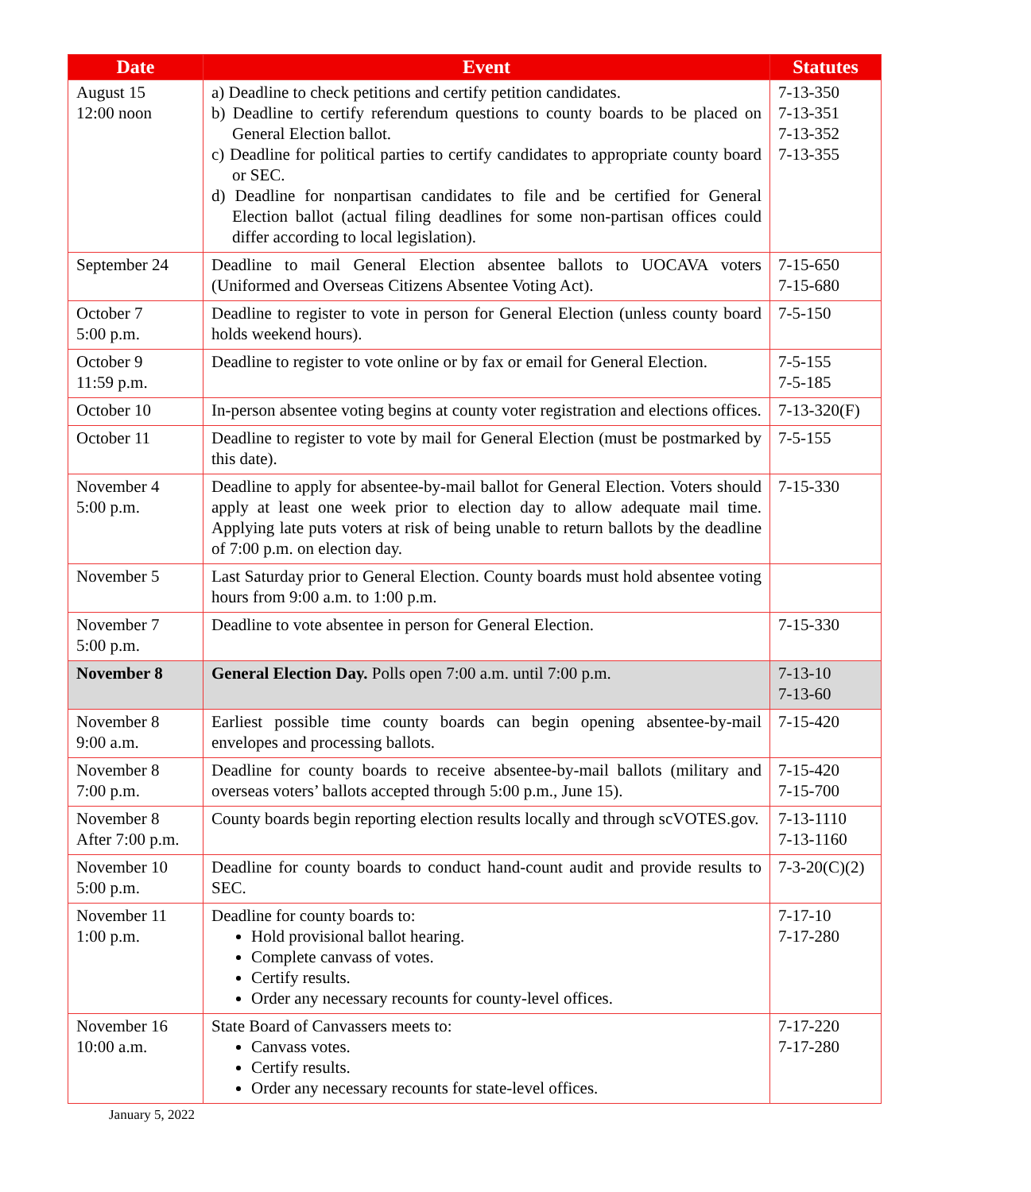| Date | Event | Statutes |
| --- | --- | --- |
| August 15 12:00 noon | a) Deadline to check petitions and certify petition candidates. b) Deadline to certify referendum questions to county boards to be placed on General Election ballot. c) Deadline for political parties to certify candidates to appropriate county board or SEC. d) Deadline for nonpartisan candidates to file and be certified for General Election ballot (actual filing deadlines for some non-partisan offices could differ according to local legislation). | 7-13-350 7-13-351 7-13-352 7-13-355 |
| September 24 | Deadline to mail General Election absentee ballots to UOCAVA voters (Uniformed and Overseas Citizens Absentee Voting Act). | 7-15-650 7-15-680 |
| October 7 5:00 p.m. | Deadline to register to vote in person for General Election (unless county board holds weekend hours). | 7-5-150 |
| October 9 11:59 p.m. | Deadline to register to vote online or by fax or email for General Election. | 7-5-155 7-5-185 |
| October 10 | In-person absentee voting begins at county voter registration and elections offices. | 7-13-320(F) |
| October 11 | Deadline to register to vote by mail for General Election (must be postmarked by this date). | 7-5-155 |
| November 4 5:00 p.m. | Deadline to apply for absentee-by-mail ballot for General Election. Voters should apply at least one week prior to election day to allow adequate mail time. Applying late puts voters at risk of being unable to return ballots by the deadline of 7:00 p.m. on election day. | 7-15-330 |
| November 5 | Last Saturday prior to General Election. County boards must hold absentee voting hours from 9:00 a.m. to 1:00 p.m. | |
| November 7 5:00 p.m. | Deadline to vote absentee in person for General Election. | 7-15-330 |
| November 8 | General Election Day. Polls open 7:00 a.m. until 7:00 p.m. | 7-13-10 7-13-60 |
| November 8 9:00 a.m. | Earliest possible time county boards can begin opening absentee-by-mail envelopes and processing ballots. | 7-15-420 |
| November 8 7:00 p.m. | Deadline for county boards to receive absentee-by-mail ballots (military and overseas voters’ ballots accepted through 5:00 p.m., June 15). | 7-15-420 7-15-700 |
| November 8 After 7:00 p.m. | County boards begin reporting election results locally and through scVOTES.gov. | 7-13-1110 7-13-1160 |
| November 10 5:00 p.m. | Deadline for county boards to conduct hand-count audit and provide results to SEC. | 7-3-20(C)(2) |
| November 11 1:00 p.m. | Deadline for county boards to: Hold provisional ballot hearing. Complete canvass of votes. Certify results. Order any necessary recounts for county-level offices. | 7-17-10 7-17-280 |
| November 16 10:00 a.m. | State Board of Canvassers meets to: Canvass votes. Certify results. Order any necessary recounts for state-level offices. | 7-17-220 7-17-280 |
January 5, 2022